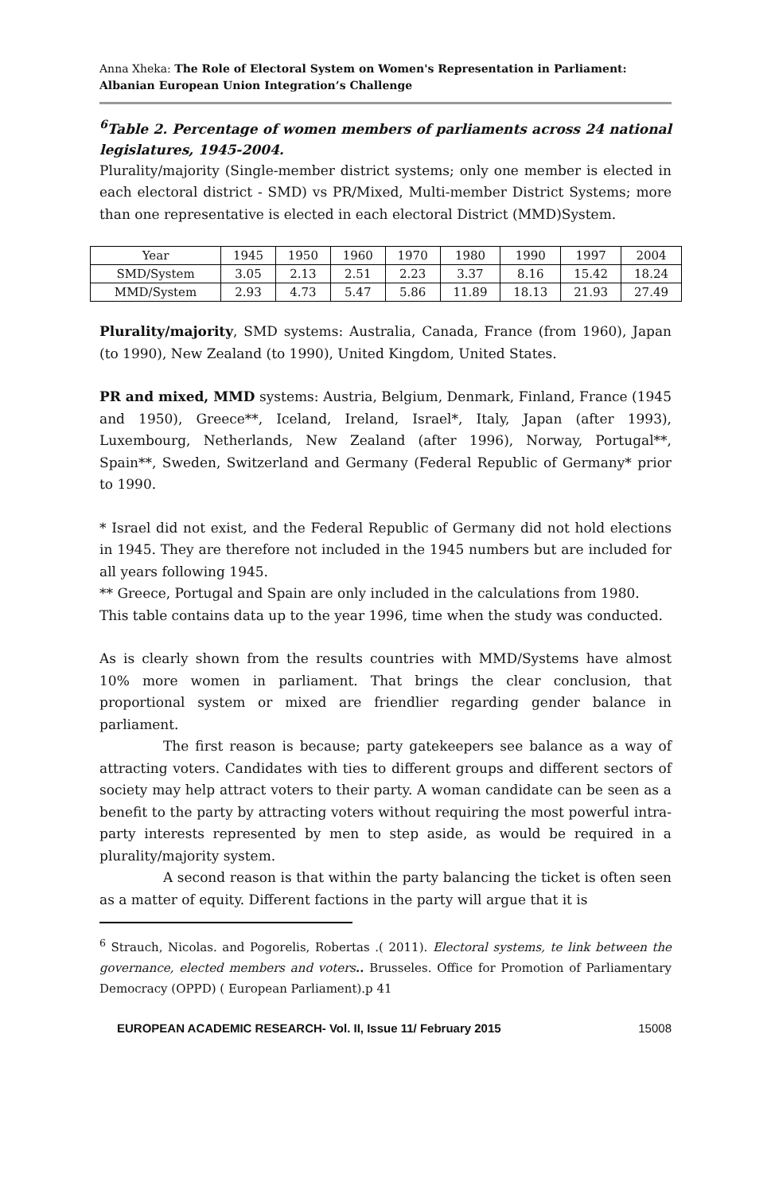Anna Xheka: The Role of Electoral System on Women's Representation in Parliament: Albanian European Union Integration’s Challenge
<sup>6</sup> Table 2. Percentage of women members of parliaments across 24 national legislatures, 1945-2004.
Plurality/majority (Single-member district systems; only one member is elected in each electoral district - SMD) vs PR/Mixed, Multi-member District Systems; more than one representative is elected in each electoral District (MMD)System.
| Year | 1945 | 1950 | 1960 | 1970 | 1980 | 1990 | 1997 | 2004 |
| SMD/System | 3.05 | 2.13 | 2.51 | 2.23 | 3.37 | 8.16 | 15.42 | 18.24 |
| MMD/System | 2.93 | 4.73 | 5.47 | 5.86 | 11.89 | 18.13 | 21.93 | 27.49 |
Plurality/majority, SMD systems: Australia, Canada, France (from 1960), Japan (to 1990), New Zealand (to 1990), United Kingdom, United States.
PR and mixed, MMD systems: Austria, Belgium, Denmark, Finland, France (1945 and 1950), Greece**, Iceland, Ireland, Israel*, Italy, Japan (after 1993), Luxembourg, Netherlands, New Zealand (after 1996), Norway, Portugal**, Spain**, Sweden, Switzerland and Germany (Federal Republic of Germany* prior to 1990.
* Israel did not exist, and the Federal Republic of Germany did not hold elections in 1945. They are therefore not included in the 1945 numbers but are included for all years following 1945.
** Greece, Portugal and Spain are only included in the calculations from 1980.
This table contains data up to the year 1996, time when the study was conducted.
As is clearly shown from the results countries with MMD/Systems have almost 10% more women in parliament. That brings the clear conclusion, that proportional system or mixed are friendlier regarding gender balance in parliament.
The first reason is because; party gatekeepers see balance as a way of attracting voters. Candidates with ties to different groups and different sectors of society may help attract voters to their party. A woman candidate can be seen as a benefit to the party by attracting voters without requiring the most powerful intra-party interests represented by men to step aside, as would be required in a plurality/majority system.
A second reason is that within the party balancing the ticket is often seen as a matter of equity. Different factions in the party will argue that it is
<sup>6</sup> Strauch, Nicolas. and Pogorelis, Robertas .( 2011). Electoral systems, te link between the governance, elected members and voters.. Brusseles. Office for Promotion of Parliamentary Democracy (OPPD) ( European Parliament).p 41
EUROPEAN ACADEMIC RESEARCH- Vol. II, Issue 11/ February 2015 15008